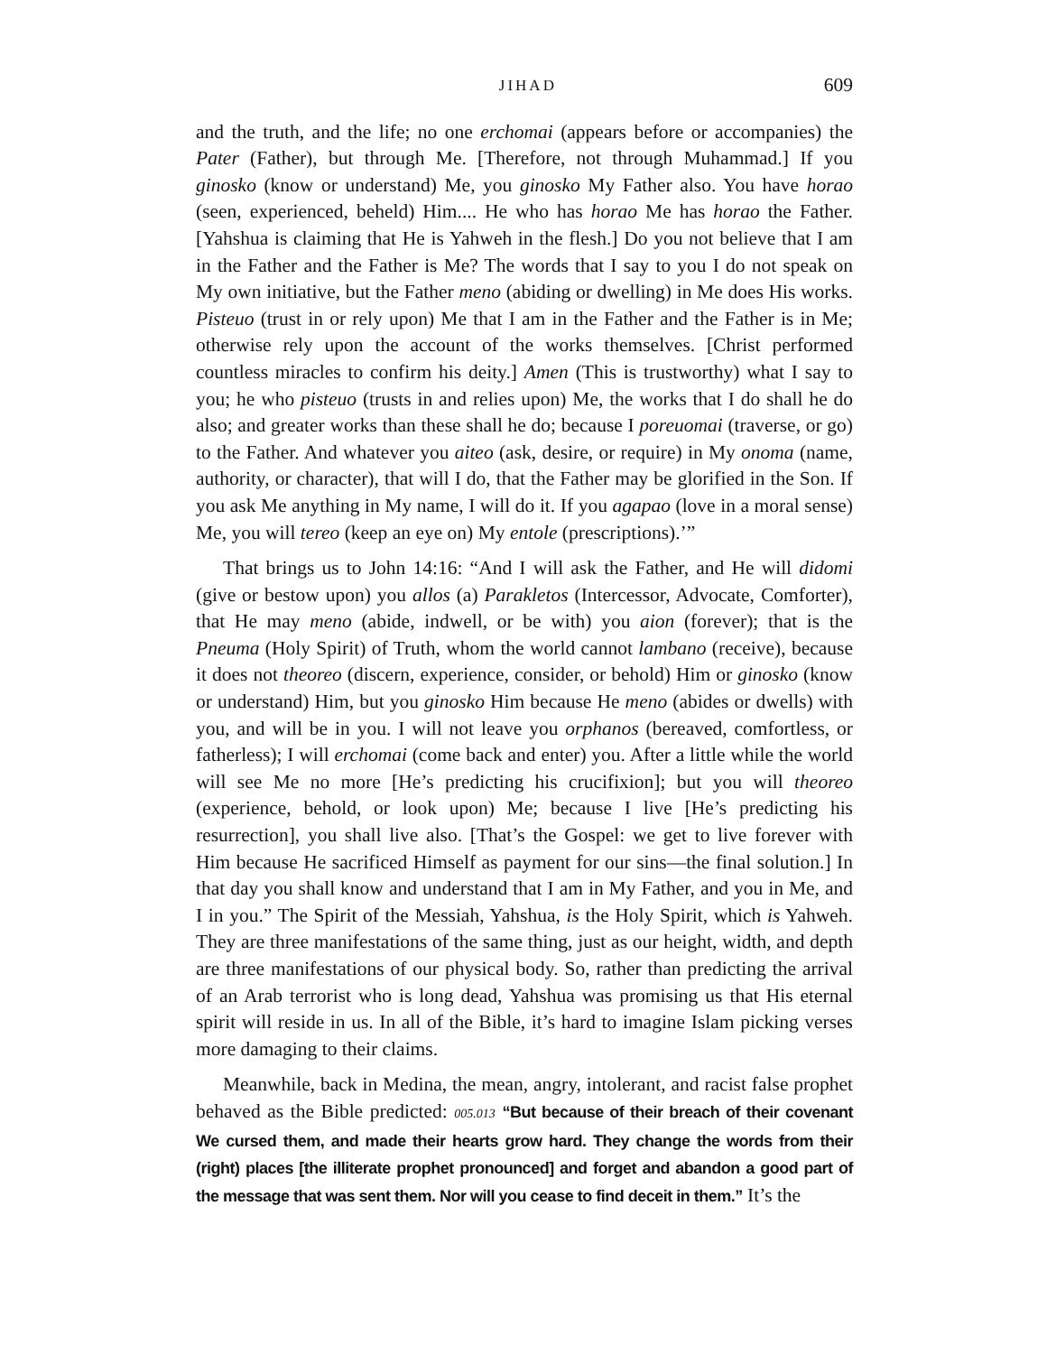JIHAD 609
and the truth, and the life; no one erchomai (appears before or accompanies) the Pater (Father), but through Me. [Therefore, not through Muhammad.] If you ginosko (know or understand) Me, you ginosko My Father also. You have horao (seen, experienced, beheld) Him.... He who has horao Me has horao the Father. [Yahshua is claiming that He is Yahweh in the flesh.] Do you not believe that I am in the Father and the Father is Me? The words that I say to you I do not speak on My own initiative, but the Father meno (abiding or dwelling) in Me does His works. Pisteuo (trust in or rely upon) Me that I am in the Father and the Father is in Me; otherwise rely upon the account of the works themselves. [Christ performed countless miracles to confirm his deity.] Amen (This is trustworthy) what I say to you; he who pisteuo (trusts in and relies upon) Me, the works that I do shall he do also; and greater works than these shall he do; because I poreuomai (traverse, or go) to the Father. And whatever you aiteo (ask, desire, or require) in My onoma (name, authority, or character), that will I do, that the Father may be glorified in the Son. If you ask Me anything in My name, I will do it. If you agapao (love in a moral sense) Me, you will tereo (keep an eye on) My entole (prescriptions).’”
That brings us to John 14:16: “And I will ask the Father, and He will didomi (give or bestow upon) you allos (a) Parakletos (Intercessor, Advocate, Comforter), that He may meno (abide, indwell, or be with) you aion (forever); that is the Pneuma (Holy Spirit) of Truth, whom the world cannot lambano (receive), because it does not theoreo (discern, experience, consider, or behold) Him or ginosko (know or understand) Him, but you ginosko Him because He meno (abides or dwells) with you, and will be in you. I will not leave you orphanos (bereaved, comfortless, or fatherless); I will erchomai (come back and enter) you. After a little while the world will see Me no more [He’s predicting his crucifixion]; but you will theoreo (experience, behold, or look upon) Me; because I live [He’s predicting his resurrection], you shall live also. [That’s the Gospel: we get to live forever with Him because He sacrificed Himself as payment for our sins—the final solution.] In that day you shall know and understand that I am in My Father, and you in Me, and I in you.” The Spirit of the Messiah, Yahshua, is the Holy Spirit, which is Yahweh. They are three manifestations of the same thing, just as our height, width, and depth are three manifestations of our physical body. So, rather than predicting the arrival of an Arab terrorist who is long dead, Yahshua was promising us that His eternal spirit will reside in us. In all of the Bible, it’s hard to imagine Islam picking verses more damaging to their claims.
Meanwhile, back in Medina, the mean, angry, intolerant, and racist false prophet behaved as the Bible predicted: 005.013 “But because of their breach of their covenant We cursed them, and made their hearts grow hard. They change the words from their (right) places [the illiterate prophet pronounced] and forget and abandon a good part of the message that was sent them. Nor will you cease to find deceit in them.” It’s the